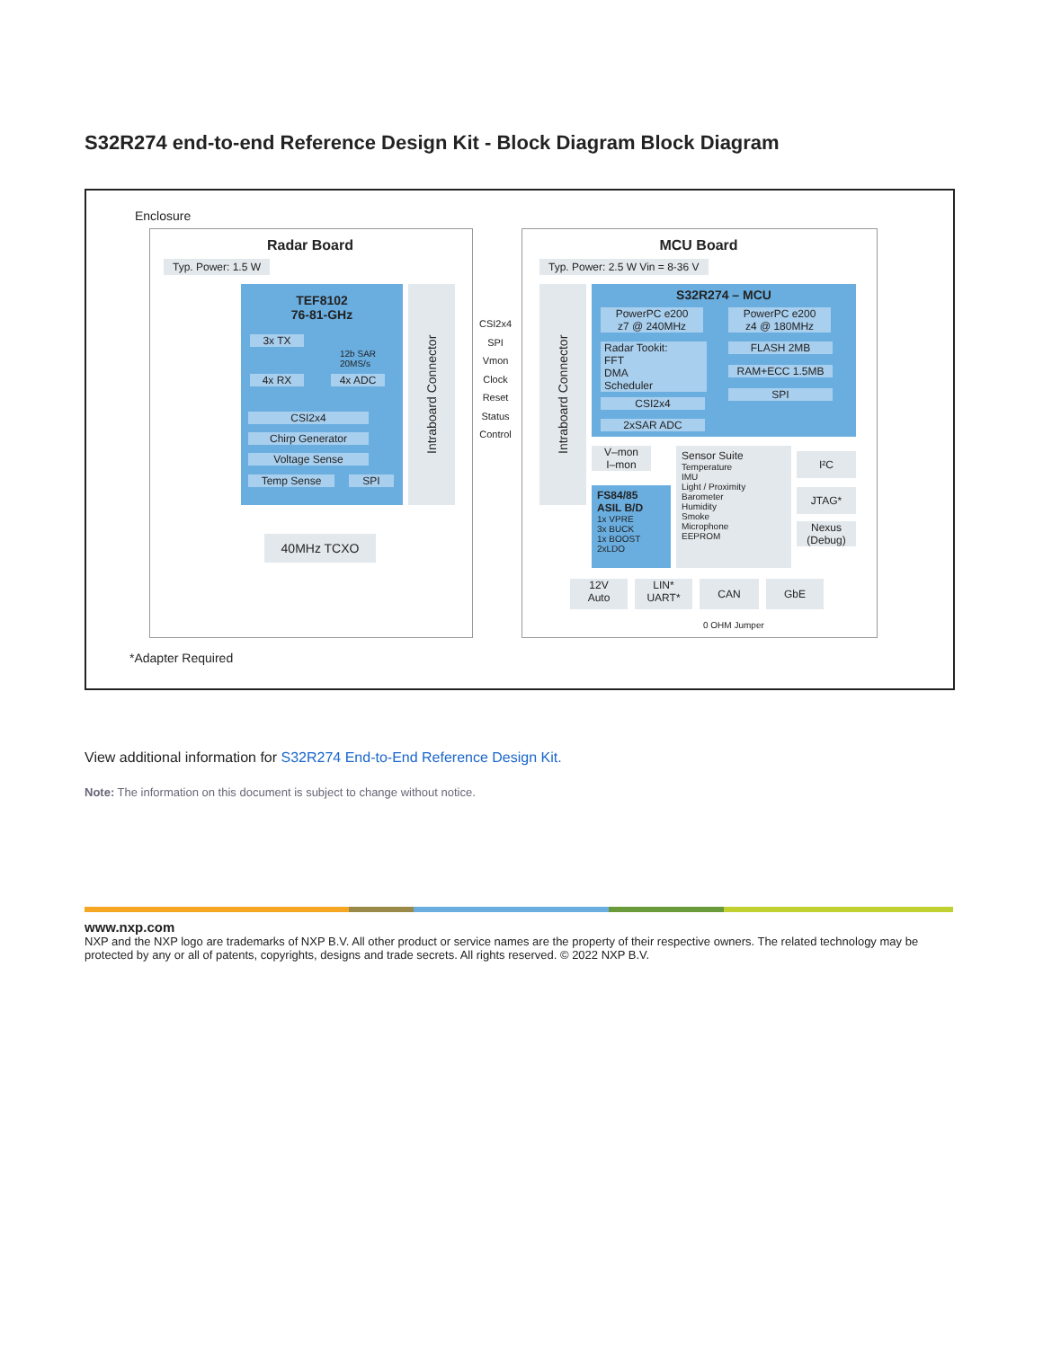S32R274 end-to-end Reference Design Kit - Block Diagram Block Diagram
Enclosure
Radar Board
Typ. Power: 1.5 W
TEF8102
76-81-GHz
3x TX
12b SAR
20MS/s
4x RX 4x ADC
CSI2x4
Chirp Generator
Voltage Sense
Temp Sense SPI
Intraboard Connector
40MHz TCXO
CSI2x4
SPI
Vmon
Clock
Reset
Status
Control
MCU Board
Typ. Power: 2.5 W Vin = 8-36 V
Intraboard Connector
S32R274 – MCU
PowerPC e200
z7 @ 240MHz
PowerPC e200
z4 @ 180MHz
Radar Tookit:
FFT
DMA
Scheduler
FLASH 2MB
RAM+ECC 1.5MB
SPI
CSI2x4
2xSAR ADC
V–mon
I–mon
FS84/85
ASIL B/D
1x VPRE
3x BUCK
1x BOOST
2xLDO
Sensor Suite
Temperature
IMU
Light / Proximity
Barometer
Humidity
Smoke
Microphone
EEPROM
I²C
JTAG*
Nexus
(Debug)
12V
Auto
LIN*
UART*
CAN GbE
0 OHM Jumper
*Adapter Required
View additional information for S32R274 End-to-End Reference Design Kit.
Note: The information on this document is subject to change without notice.
www.nxp.com
NXP and the NXP logo are trademarks of NXP B.V. All other product or service names are the property of their respective owners. The related technology may be protected by any or all of patents, copyrights, designs and trade secrets. All rights reserved. © 2022 NXP B.V.